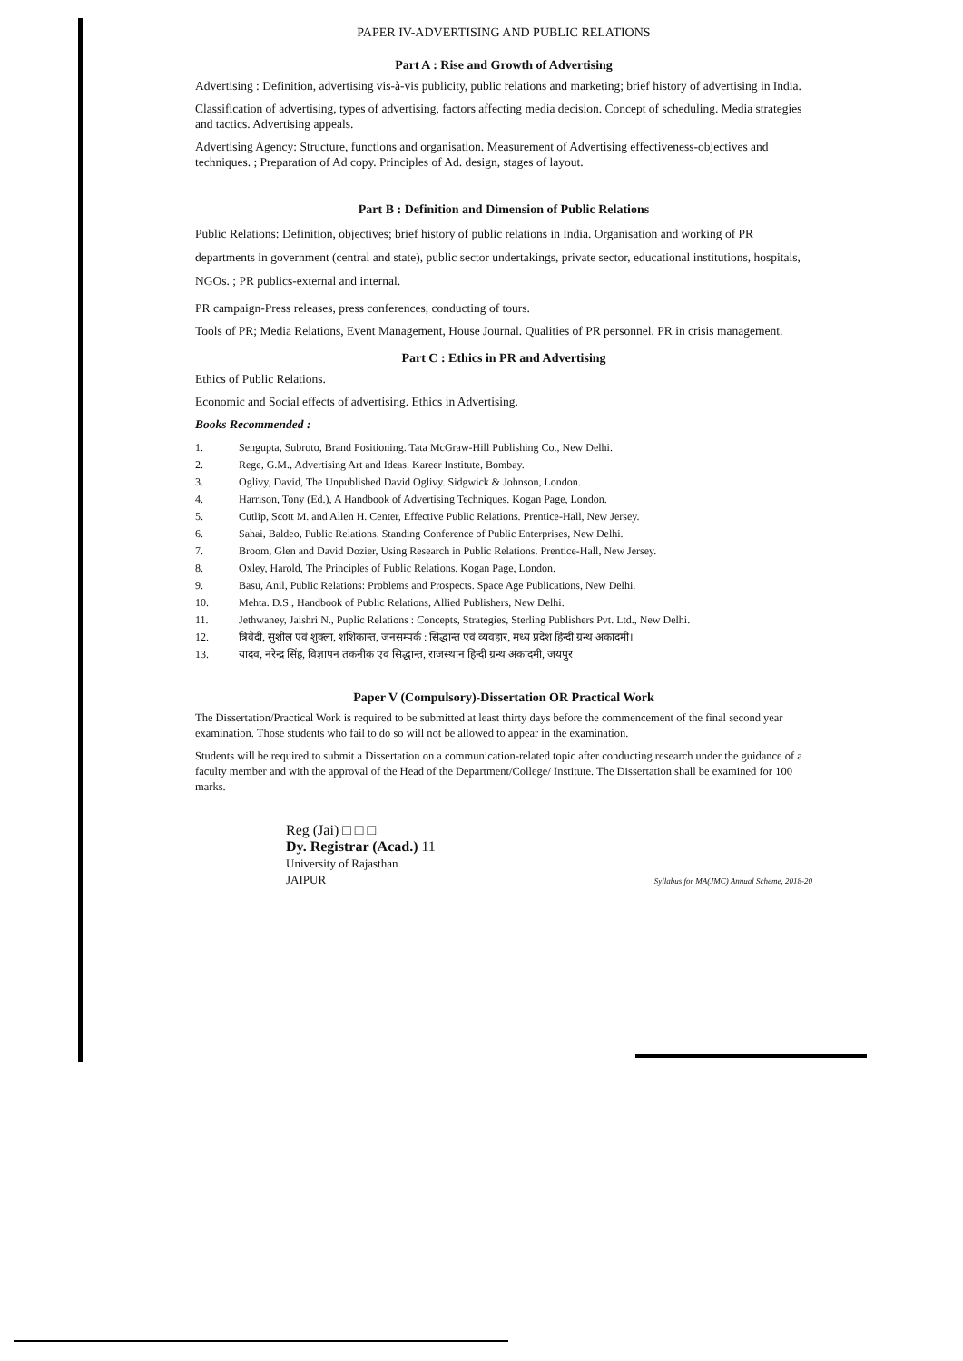PAPER IV-ADVERTISING AND PUBLIC RELATIONS
Part A : Rise and Growth of Advertising
Advertising : Definition, advertising vis-à-vis publicity, public relations and marketing; brief history of advertising in India.
Classification of advertising, types of advertising, factors affecting media decision. Concept of scheduling. Media strategies and tactics. Advertising appeals.
Advertising Agency: Structure, functions and organisation. Measurement of Advertising effectiveness-objectives and techniques. ; Preparation of Ad copy. Principles of Ad. design, stages of layout.
Part B : Definition and Dimension of Public Relations
Public Relations: Definition, objectives; brief history of public relations in India. Organisation and working of PR departments in government (central and state), public sector undertakings, private sector, educational institutions, hospitals, NGOs. ; PR publics-external and internal.
PR campaign-Press releases, press conferences, conducting of tours.
Tools of PR; Media Relations, Event Management, House Journal. Qualities of PR personnel. PR in crisis management.
Part C : Ethics in PR and Advertising
Ethics of Public Relations.
Economic and Social effects of advertising. Ethics in Advertising.
Books Recommended :
1. Sengupta, Subroto, Brand Positioning. Tata McGraw-Hill Publishing Co., New Delhi.
2. Rege, G.M., Advertising Art and Ideas. Kareer Institute, Bombay.
3. Oglivy, David, The Unpublished David Oglivy. Sidgwick & Johnson, London.
4. Harrison, Tony (Ed.), A Handbook of Advertising Techniques. Kogan Page, London.
5. Cutlip, Scott M. and Allen H. Center, Effective Public Relations. Prentice-Hall, New Jersey.
6. Sahai, Baldeo, Public Relations. Standing Conference of Public Enterprises, New Delhi.
7. Broom, Glen and David Dozier, Using Research in Public Relations. Prentice-Hall, New Jersey.
8. Oxley, Harold, The Principles of Public Relations. Kogan Page, London.
9. Basu, Anil, Public Relations: Problems and Prospects. Space Age Publications, New Delhi.
10. Mehta. D.S., Handbook of Public Relations, Allied Publishers, New Delhi.
11. Jethwaney, Jaishri N., Puplic Relations : Concepts, Strategies, Sterling Publishers Pvt. Ltd., New Delhi.
12. त्रिवेदी, सुशील एवं शुक्ला, शशिकान्त, जनसम्पर्क : सिद्धान्त एवं व्यवहार, मध्य प्रदेश हिन्दी ग्रन्थ अकादमी।
13. यादव, नरेन्द्र सिंह, विज्ञापन तकनीक एवं सिद्धान्त, राजस्थान हिन्दी ग्रन्थ अकादमी, जयपुर
Paper V (Compulsory)-Dissertation OR Practical Work
The Dissertation/Practical Work is required to be submitted at least thirty days before the commencement of the final second year examination. Those students who fail to do so will not be allowed to appear in the examination.
Students will be required to submit a Dissertation on a communication-related topic after conducting research under the guidance of a faculty member and with the approval of the Head of the Department/College/ Institute. The Dissertation shall be examined for 100 marks.
Reg (Jai) □ □ □
Dy. Registrar (Acad.) 11
University of Rajasthan
JAIPUR
Syllabus for MA(JMC) Annual Scheme, 2018-20